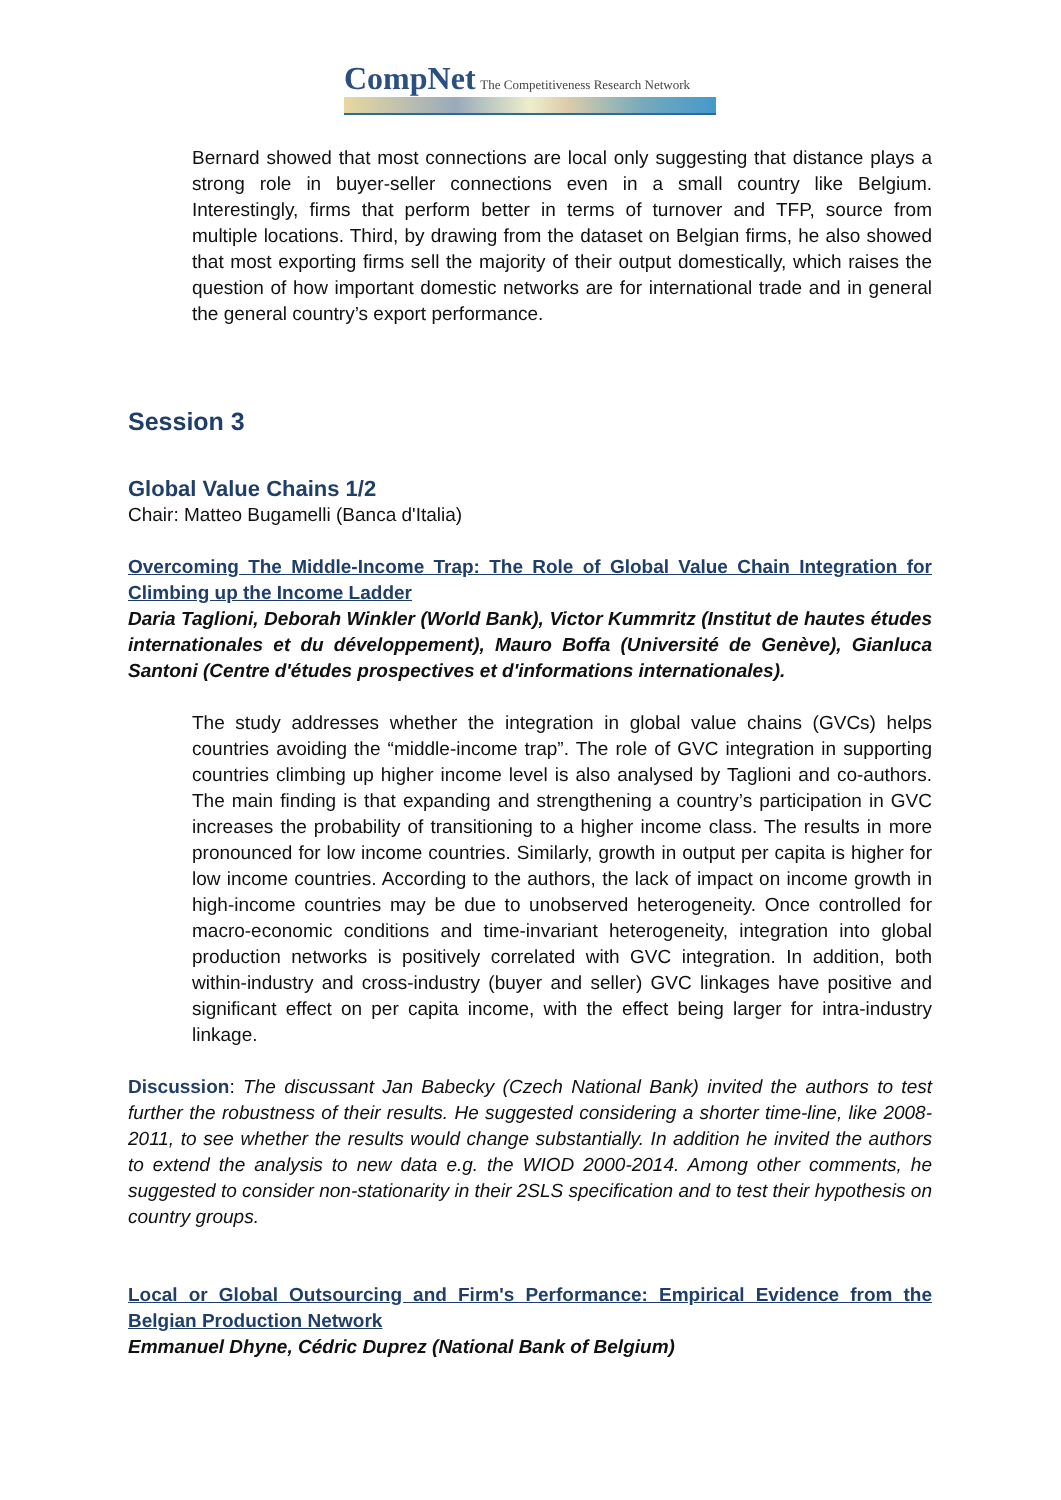CompNet The Competitiveness Research Network
Bernard showed that most connections are local only suggesting that distance plays a strong role in buyer-seller connections even in a small country like Belgium. Interestingly, firms that perform better in terms of turnover and TFP, source from multiple locations. Third, by drawing from the dataset on Belgian firms, he also showed that most exporting firms sell the majority of their output domestically, which raises the question of how important domestic networks are for international trade and in general the general country’s export performance.
Session 3
Global Value Chains 1/2
Chair: Matteo Bugamelli (Banca d'Italia)
Overcoming The Middle-Income Trap: The Role of Global Value Chain Integration for Climbing up the Income Ladder
Daria Taglioni, Deborah Winkler (World Bank), Victor Kummritz (Institut de hautes études internationales et du développement), Mauro Boffa (Université de Genève), Gianluca Santoni (Centre d'études prospectives et d'informations internationales).
The study addresses whether the integration in global value chains (GVCs) helps countries avoiding the “middle-income trap”. The role of GVC integration in supporting countries climbing up higher income level is also analysed by Taglioni and co-authors. The main finding is that expanding and strengthening a country’s participation in GVC increases the probability of transitioning to a higher income class. The results in more pronounced for low income countries. Similarly, growth in output per capita is higher for low income countries. According to the authors, the lack of impact on income growth in high-income countries may be due to unobserved heterogeneity. Once controlled for macro-economic conditions and time-invariant heterogeneity, integration into global production networks is positively correlated with GVC integration. In addition, both within-industry and cross-industry (buyer and seller) GVC linkages have positive and significant effect on per capita income, with the effect being larger for intra-industry linkage.
Discussion: The discussant Jan Babecky (Czech National Bank) invited the authors to test further the robustness of their results. He suggested considering a shorter time-line, like 2008-2011, to see whether the results would change substantially. In addition he invited the authors to extend the analysis to new data e.g. the WIOD 2000-2014. Among other comments, he suggested to consider non-stationarity in their 2SLS specification and to test their hypothesis on country groups.
Local or Global Outsourcing and Firm's Performance: Empirical Evidence from the Belgian Production Network
Emmanuel Dhyne, Cédric Duprez (National Bank of Belgium)